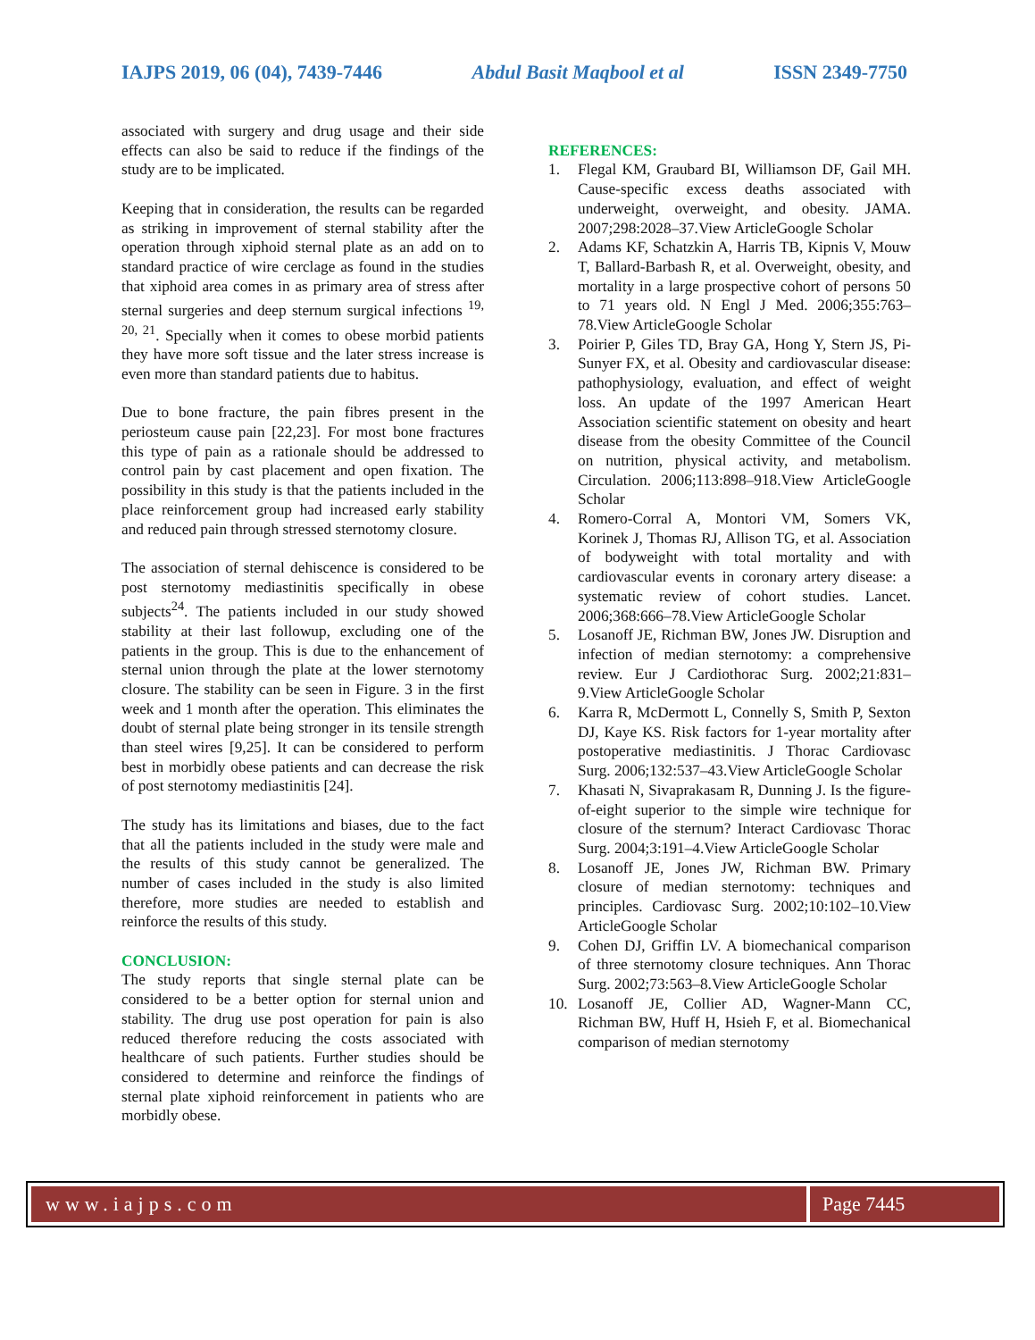IAJPS 2019, 06 (04), 7439-7446 Abdul Basit Maqbool et al ISSN 2349-7750
associated with surgery and drug usage and their side effects can also be said to reduce if the findings of the study are to be implicated.
Keeping that in consideration, the results can be regarded as striking in improvement of sternal stability after the operation through xiphoid sternal plate as an add on to standard practice of wire cerclage as found in the studies that xiphoid area comes in as primary area of stress after sternal surgeries and deep sternum surgical infections <sup>19, 20, 21</sup>. Specially when it comes to obese morbid patients they have more soft tissue and the later stress increase is even more than standard patients due to habitus.
Due to bone fracture, the pain fibres present in the periosteum cause pain [22,23]. For most bone fractures this type of pain as a rationale should be addressed to control pain by cast placement and open fixation. The possibility in this study is that the patients included in the place reinforcement group had increased early stability and reduced pain through stressed sternotomy closure.
The association of sternal dehiscence is considered to be post sternotomy mediastinitis specifically in obese subjects<sup>24</sup>. The patients included in our study showed stability at their last followup, excluding one of the patients in the group. This is due to the enhancement of sternal union through the plate at the lower sternotomy closure. The stability can be seen in Figure. 3 in the first week and 1 month after the operation. This eliminates the doubt of sternal plate being stronger in its tensile strength than steel wires [9,25]. It can be considered to perform best in morbidly obese patients and can decrease the risk of post sternotomy mediastinitis [24].
The study has its limitations and biases, due to the fact that all the patients included in the study were male and the results of this study cannot be generalized. The number of cases included in the study is also limited therefore, more studies are needed to establish and reinforce the results of this study.
CONCLUSION:
The study reports that single sternal plate can be considered to be a better option for sternal union and stability. The drug use post operation for pain is also reduced therefore reducing the costs associated with healthcare of such patients. Further studies should be considered to determine and reinforce the findings of sternal plate xiphoid reinforcement in patients who are morbidly obese.
REFERENCES:
1. Flegal KM, Graubard BI, Williamson DF, Gail MH. Cause-specific excess deaths associated with underweight, overweight, and obesity. JAMA. 2007;298:2028–37.View ArticleGoogle Scholar
2. Adams KF, Schatzkin A, Harris TB, Kipnis V, Mouw T, Ballard-Barbash R, et al. Overweight, obesity, and mortality in a large prospective cohort of persons 50 to 71 years old. N Engl J Med. 2006;355:763–78.View ArticleGoogle Scholar
3. Poirier P, Giles TD, Bray GA, Hong Y, Stern JS, Pi-Sunyer FX, et al. Obesity and cardiovascular disease: pathophysiology, evaluation, and effect of weight loss. An update of the 1997 American Heart Association scientific statement on obesity and heart disease from the obesity Committee of the Council on nutrition, physical activity, and metabolism. Circulation. 2006;113:898–918.View ArticleGoogle Scholar
4. Romero-Corral A, Montori VM, Somers VK, Korinek J, Thomas RJ, Allison TG, et al. Association of bodyweight with total mortality and with cardiovascular events in coronary artery disease: a systematic review of cohort studies. Lancet. 2006;368:666–78.View ArticleGoogle Scholar
5. Losanoff JE, Richman BW, Jones JW. Disruption and infection of median sternotomy: a comprehensive review. Eur J Cardiothorac Surg. 2002;21:831–9.View ArticleGoogle Scholar
6. Karra R, McDermott L, Connelly S, Smith P, Sexton DJ, Kaye KS. Risk factors for 1-year mortality after postoperative mediastinitis. J Thorac Cardiovasc Surg. 2006;132:537–43.View ArticleGoogle Scholar
7. Khasati N, Sivaprakasam R, Dunning J. Is the figure-of-eight superior to the simple wire technique for closure of the sternum? Interact Cardiovasc Thorac Surg. 2004;3:191–4.View ArticleGoogle Scholar
8. Losanoff JE, Jones JW, Richman BW. Primary closure of median sternotomy: techniques and principles. Cardiovasc Surg. 2002;10:102–10.View ArticleGoogle Scholar
9. Cohen DJ, Griffin LV. A biomechanical comparison of three sternotomy closure techniques. Ann Thorac Surg. 2002;73:563–8.View ArticleGoogle Scholar
10. Losanoff JE, Collier AD, Wagner-Mann CC, Richman BW, Huff H, Hsieh F, et al. Biomechanical comparison of median sternotomy
www.iajps.com Page 7445